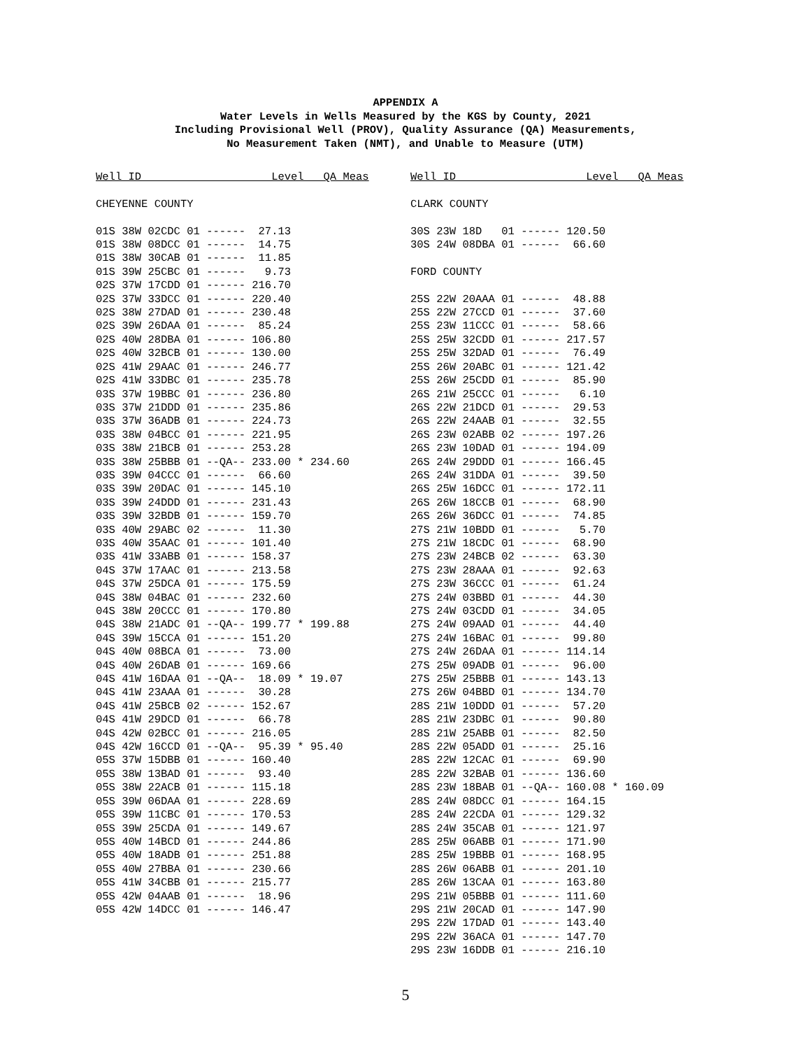APPENDIX A
Water Levels in Wells Measured by the KGS by County, 2021
Including Provisional Well (PROV), Quality Assurance (QA) Measurements,
No Measurement Taken (NMT), and Unable to Measure (UTM)
Well ID                    Level   QA Meas

CHEYENNE COUNTY

01S 38W 02CDC 01 ------  27.13
01S 38W 08DCC 01 ------  14.75
01S 38W 30CAB 01 ------  11.85
01S 39W 25CBC 01 ------   9.73
02S 37W 17CDD 01 ------ 216.70
02S 37W 33DCC 01 ------ 220.40
02S 38W 27DAD 01 ------ 230.48
02S 39W 26DAA 01 ------  85.24
02S 40W 28DBA 01 ------ 106.80
02S 40W 32BCB 01 ------ 130.00
02S 41W 29AAC 01 ------ 246.77
02S 41W 33DBC 01 ------ 235.78
03S 37W 19BBC 01 ------ 236.80
03S 37W 21DDD 01 ------ 235.86
03S 37W 36ADB 01 ------ 224.73
03S 38W 04BCC 01 ------ 221.95
03S 38W 21BCB 01 ------ 253.28
03S 38W 25BBB 01 --QA-- 233.00 * 234.60
03S 39W 04CCC 01 ------  66.60
03S 39W 20DAC 01 ------ 145.10
03S 39W 24DDD 01 ------ 231.43
03S 39W 32BDB 01 ------ 159.70
03S 40W 29ABC 02 ------  11.30
03S 40W 35AAC 01 ------ 101.40
03S 41W 33ABB 01 ------ 158.37
04S 37W 17AAC 01 ------ 213.58
04S 37W 25DCA 01 ------ 175.59
04S 38W 04BAC 01 ------ 232.60
04S 38W 20CCC 01 ------ 170.80
04S 38W 21ADC 01 --QA-- 199.77 * 199.88
04S 39W 15CCA 01 ------ 151.20
04S 40W 08BCA 01 ------  73.00
04S 40W 26DAB 01 ------ 169.66
04S 41W 16DAA 01 --QA--  18.09 * 19.07
04S 41W 23AAA 01 ------  30.28
04S 41W 25BCB 02 ------ 152.67
04S 41W 29DCD 01 ------  66.78
04S 42W 02BCC 01 ------ 216.05
04S 42W 16CCD 01 --QA--  95.39 * 95.40
05S 37W 15DBB 01 ------ 160.40
05S 38W 13BAD 01 ------  93.40
05S 38W 22ACB 01 ------ 115.18
05S 39W 06DAA 01 ------ 228.69
05S 39W 11CBC 01 ------ 170.53
05S 39W 25CDA 01 ------ 149.67
05S 40W 14BCD 01 ------ 244.86
05S 40W 18ADB 01 ------ 251.88
05S 40W 27BBA 01 ------ 230.66
05S 41W 34CBB 01 ------ 215.77
05S 42W 04AAB 01 ------  18.96
05S 42W 14DCC 01 ------ 146.47
Well ID                    Level   QA Meas

CLARK COUNTY

30S 23W 18D   01 ------ 120.50
30S 24W 08DBA 01 ------  66.60

FORD COUNTY

25S 22W 20AAA 01 ------  48.88
25S 22W 27CCD 01 ------  37.60
25S 23W 11CCC 01 ------  58.66
25S 25W 32CDD 01 ------ 217.57
25S 25W 32DAD 01 ------  76.49
25S 26W 20ABC 01 ------ 121.42
25S 26W 25CDD 01 ------  85.90
26S 21W 25CCC 01 ------   6.10
26S 22W 21DCD 01 ------  29.53
26S 22W 24AAB 01 ------  32.55
26S 23W 02ABB 02 ------ 197.26
26S 23W 10DAD 01 ------ 194.09
26S 24W 29DDD 01 ------ 166.45
26S 24W 31DDA 01 ------  39.50
26S 25W 16DCC 01 ------ 172.11
26S 26W 18CCB 01 ------  68.90
26S 26W 36DCC 01 ------  74.85
27S 21W 10BDD 01 ------   5.70
27S 21W 18CDC 01 ------  68.90
27S 23W 24BCB 02 ------  63.30
27S 23W 28AAA 01 ------  92.63
27S 23W 36CCC 01 ------  61.24
27S 24W 03BBD 01 ------  44.30
27S 24W 03CDD 01 ------  34.05
27S 24W 09AAD 01 ------  44.40
27S 24W 16BAC 01 ------  99.80
27S 24W 26DAA 01 ------ 114.14
27S 25W 09ADB 01 ------  96.00
27S 25W 25BBB 01 ------ 143.13
27S 26W 04BBD 01 ------ 134.70
28S 21W 10DDD 01 ------  57.20
28S 21W 23DBC 01 ------  90.80
28S 21W 25ABB 01 ------  82.50
28S 22W 05ADD 01 ------  25.16
28S 22W 12CAC 01 ------  69.90
28S 22W 32BAB 01 ------ 136.60
28S 23W 18BAB 01 --QA-- 160.08 * 160.09
28S 24W 08DCC 01 ------ 164.15
28S 24W 22CDA 01 ------ 129.32
28S 24W 35CAB 01 ------ 121.97
28S 25W 06ABB 01 ------ 171.90
28S 25W 19BBB 01 ------ 168.95
28S 26W 06ABB 01 ------ 201.10
28S 26W 13CAA 01 ------ 163.80
29S 21W 05BBB 01 ------ 111.60
29S 21W 20CAD 01 ------ 147.90
29S 22W 17DAD 01 ------ 143.40
29S 22W 36ACA 01 ------ 147.70
29S 23W 16DDB 01 ------ 216.10
5